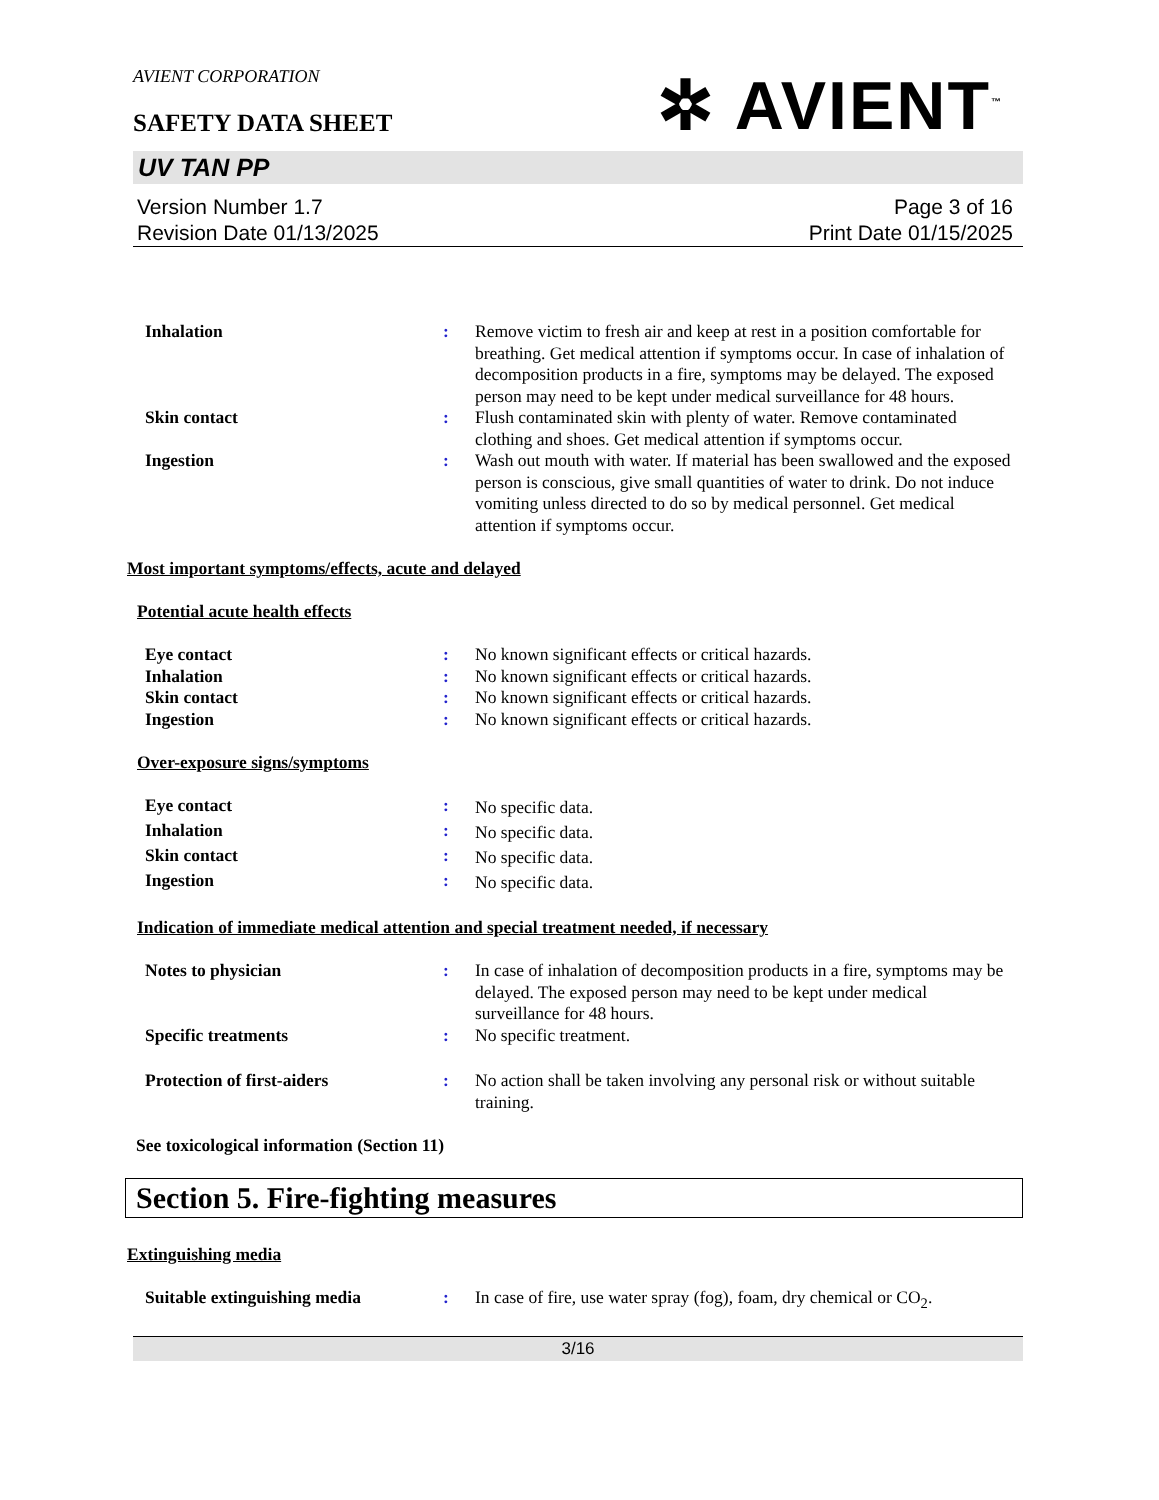AVIENT CORPORATION
✲ AVIENT<sup>™</sup>
SAFETY DATA SHEET
UV TAN PP
Version Number 1.7
Revision Date 01/13/2025
Page 3 of 16
Print Date 01/15/2025
| Inhalation | : | Remove victim to fresh air and keep at rest in a position comfortable for breathing. Get medical attention if symptoms occur. In case of inhalation of decomposition products in a fire, symptoms may be delayed. The exposed person may need to be kept under medical surveillance for 48 hours. |
| Skin contact | : | Flush contaminated skin with plenty of water. Remove contaminated clothing and shoes. Get medical attention if symptoms occur. |
| Ingestion | : | Wash out mouth with water. If material has been swallowed and the exposed person is conscious, give small quantities of water to drink. Do not induce vomiting unless directed to do so by medical personnel. Get medical attention if symptoms occur. |
Most important symptoms/effects, acute and delayed
Potential acute health effects
| Eye contact | : | No known significant effects or critical hazards. |
| Inhalation | : | No known significant effects or critical hazards. |
| Skin contact | : | No known significant effects or critical hazards. |
| Ingestion | : | No known significant effects or critical hazards. |
Over-exposure signs/symptoms
| Eye contact | : | No specific data. |
| Inhalation | : | No specific data. |
| Skin contact | : | No specific data. |
| Ingestion | : | No specific data. |
Indication of immediate medical attention and special treatment needed, if necessary
| Notes to physician | : | In case of inhalation of decomposition products in a fire, symptoms may be delayed. The exposed person may need to be kept under medical surveillance for 48 hours. |
| Specific treatments | : | No specific treatment. |
| Protection of first-aiders | : | No action shall be taken involving any personal risk or without suitable training. |
See toxicological information (Section 11)
Section 5. Fire-fighting measures
Extinguishing media
| Suitable extinguishing media | : | In case of fire, use water spray (fog), foam, dry chemical or CO<sub>2</sub>. |
3/16